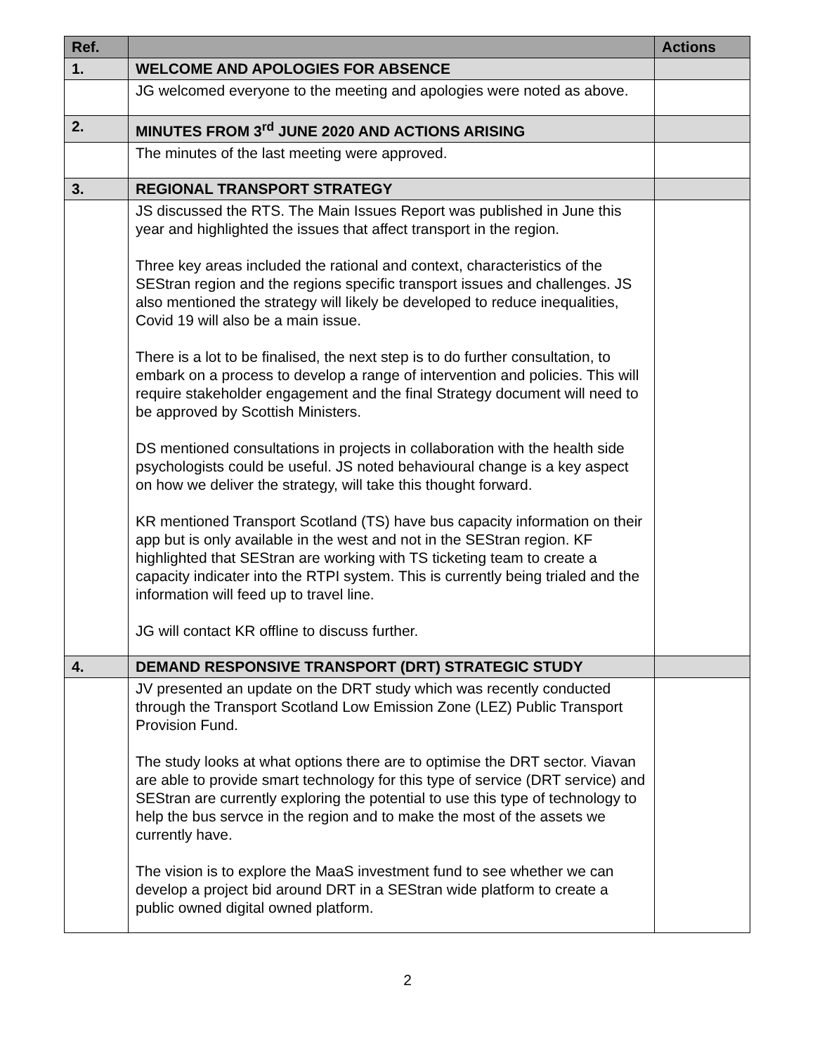| Ref. | | Actions |
| --- | --- | --- |
| 1. | WELCOME AND APOLOGIES FOR ABSENCE | |
| | JG welcomed everyone to the meeting and apologies were noted as above. | |
| 2. | MINUTES FROM 3<sup>rd</sup> JUNE 2020 AND ACTIONS ARISING | |
| | The minutes of the last meeting were approved. | |
| 3. | REGIONAL TRANSPORT STRATEGY | |
| | JS discussed the RTS. The Main Issues Report was published in June this year and highlighted the issues that affect transport in the region. Three key areas included the rational and context, characteristics of the SEStran region and the regions specific transport issues and challenges. JS also mentioned the strategy will likely be developed to reduce inequalities, Covid 19 will also be a main issue. There is a lot to be finalised, the next step is to do further consultation, to embark on a process to develop a range of intervention and policies. This will require stakeholder engagement and the final Strategy document will need to be approved by Scottish Ministers. DS mentioned consultations in projects in collaboration with the health side psychologists could be useful. JS noted behavioural change is a key aspect on how we deliver the strategy, will take this thought forward. KR mentioned Transport Scotland (TS) have bus capacity information on their app but is only available in the west and not in the SEStran region. KF highlighted that SEStran are working with TS ticketing team to create a capacity indicater into the RTPI system. This is currently being trialed and the information will feed up to travel line. JG will contact KR offline to discuss further. | |
| 4. | DEMAND RESPONSIVE TRANSPORT (DRT) STRATEGIC STUDY | |
| | JV presented an update on the DRT study which was recently conducted through the Transport Scotland Low Emission Zone (LEZ) Public Transport Provision Fund. The study looks at what options there are to optimise the DRT sector. Viavan are able to provide smart technology for this type of service (DRT service) and SEStran are currently exploring the potential to use this type of technology to help the bus servce in the region and to make the most of the assets we currently have. The vision is to explore the MaaS investment fund to see whether we can develop a project bid around DRT in a SEStran wide platform to create a public owned digital owned platform. | |
2